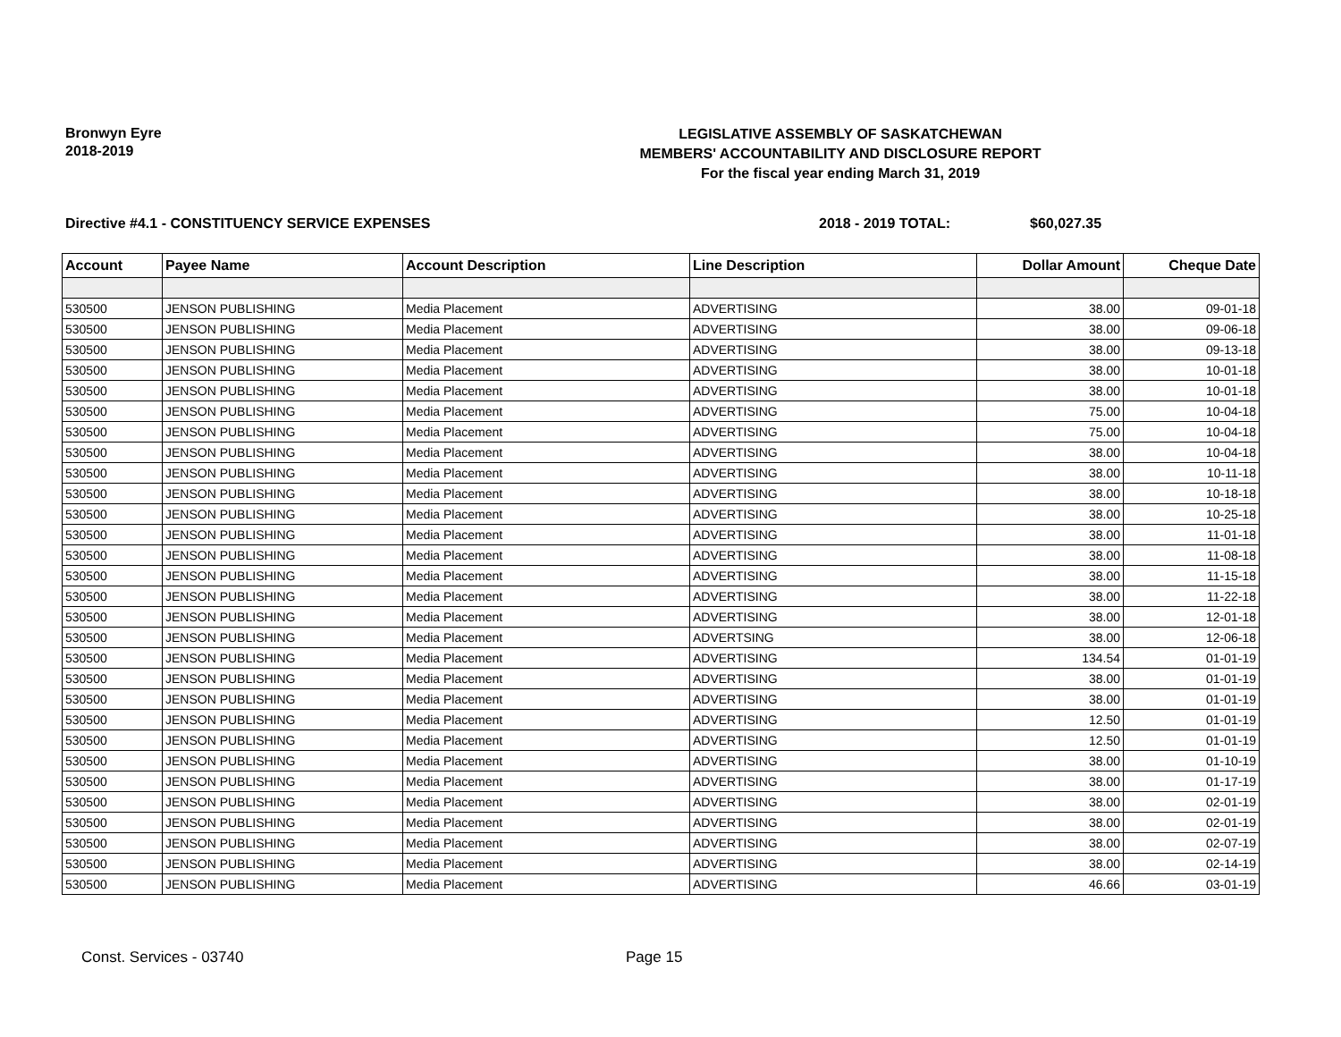Bronwyn Eyre
2018-2019
LEGISLATIVE ASSEMBLY OF SASKATCHEWAN
MEMBERS' ACCOUNTABILITY AND DISCLOSURE REPORT
For the fiscal year ending March 31, 2019
Directive #4.1 - CONSTITUENCY SERVICE EXPENSES 2018 - 2019 TOTAL: $60,027.35
| Account | Payee Name | Account Description | Line Description | Dollar Amount | Cheque Date |
| --- | --- | --- | --- | --- | --- |
| 530500 | JENSON PUBLISHING | Media Placement | ADVERTISING | 38.00 | 09-01-18 |
| 530500 | JENSON PUBLISHING | Media Placement | ADVERTISING | 38.00 | 09-06-18 |
| 530500 | JENSON PUBLISHING | Media Placement | ADVERTISING | 38.00 | 09-13-18 |
| 530500 | JENSON PUBLISHING | Media Placement | ADVERTISING | 38.00 | 10-01-18 |
| 530500 | JENSON PUBLISHING | Media Placement | ADVERTISING | 38.00 | 10-01-18 |
| 530500 | JENSON PUBLISHING | Media Placement | ADVERTISING | 75.00 | 10-04-18 |
| 530500 | JENSON PUBLISHING | Media Placement | ADVERTISING | 75.00 | 10-04-18 |
| 530500 | JENSON PUBLISHING | Media Placement | ADVERTISING | 38.00 | 10-04-18 |
| 530500 | JENSON PUBLISHING | Media Placement | ADVERTISING | 38.00 | 10-11-18 |
| 530500 | JENSON PUBLISHING | Media Placement | ADVERTISING | 38.00 | 10-18-18 |
| 530500 | JENSON PUBLISHING | Media Placement | ADVERTISING | 38.00 | 10-25-18 |
| 530500 | JENSON PUBLISHING | Media Placement | ADVERTISING | 38.00 | 11-01-18 |
| 530500 | JENSON PUBLISHING | Media Placement | ADVERTISING | 38.00 | 11-08-18 |
| 530500 | JENSON PUBLISHING | Media Placement | ADVERTISING | 38.00 | 11-15-18 |
| 530500 | JENSON PUBLISHING | Media Placement | ADVERTISING | 38.00 | 11-22-18 |
| 530500 | JENSON PUBLISHING | Media Placement | ADVERTISING | 38.00 | 12-01-18 |
| 530500 | JENSON PUBLISHING | Media Placement | ADVERTSING | 38.00 | 12-06-18 |
| 530500 | JENSON PUBLISHING | Media Placement | ADVERTISING | 134.54 | 01-01-19 |
| 530500 | JENSON PUBLISHING | Media Placement | ADVERTISING | 38.00 | 01-01-19 |
| 530500 | JENSON PUBLISHING | Media Placement | ADVERTISING | 38.00 | 01-01-19 |
| 530500 | JENSON PUBLISHING | Media Placement | ADVERTISING | 12.50 | 01-01-19 |
| 530500 | JENSON PUBLISHING | Media Placement | ADVERTISING | 12.50 | 01-01-19 |
| 530500 | JENSON PUBLISHING | Media Placement | ADVERTISING | 38.00 | 01-10-19 |
| 530500 | JENSON PUBLISHING | Media Placement | ADVERTISING | 38.00 | 01-17-19 |
| 530500 | JENSON PUBLISHING | Media Placement | ADVERTISING | 38.00 | 02-01-19 |
| 530500 | JENSON PUBLISHING | Media Placement | ADVERTISING | 38.00 | 02-01-19 |
| 530500 | JENSON PUBLISHING | Media Placement | ADVERTISING | 38.00 | 02-07-19 |
| 530500 | JENSON PUBLISHING | Media Placement | ADVERTISING | 38.00 | 02-14-19 |
| 530500 | JENSON PUBLISHING | Media Placement | ADVERTISING | 46.66 | 03-01-19 |
Const. Services - 03740 Page 15